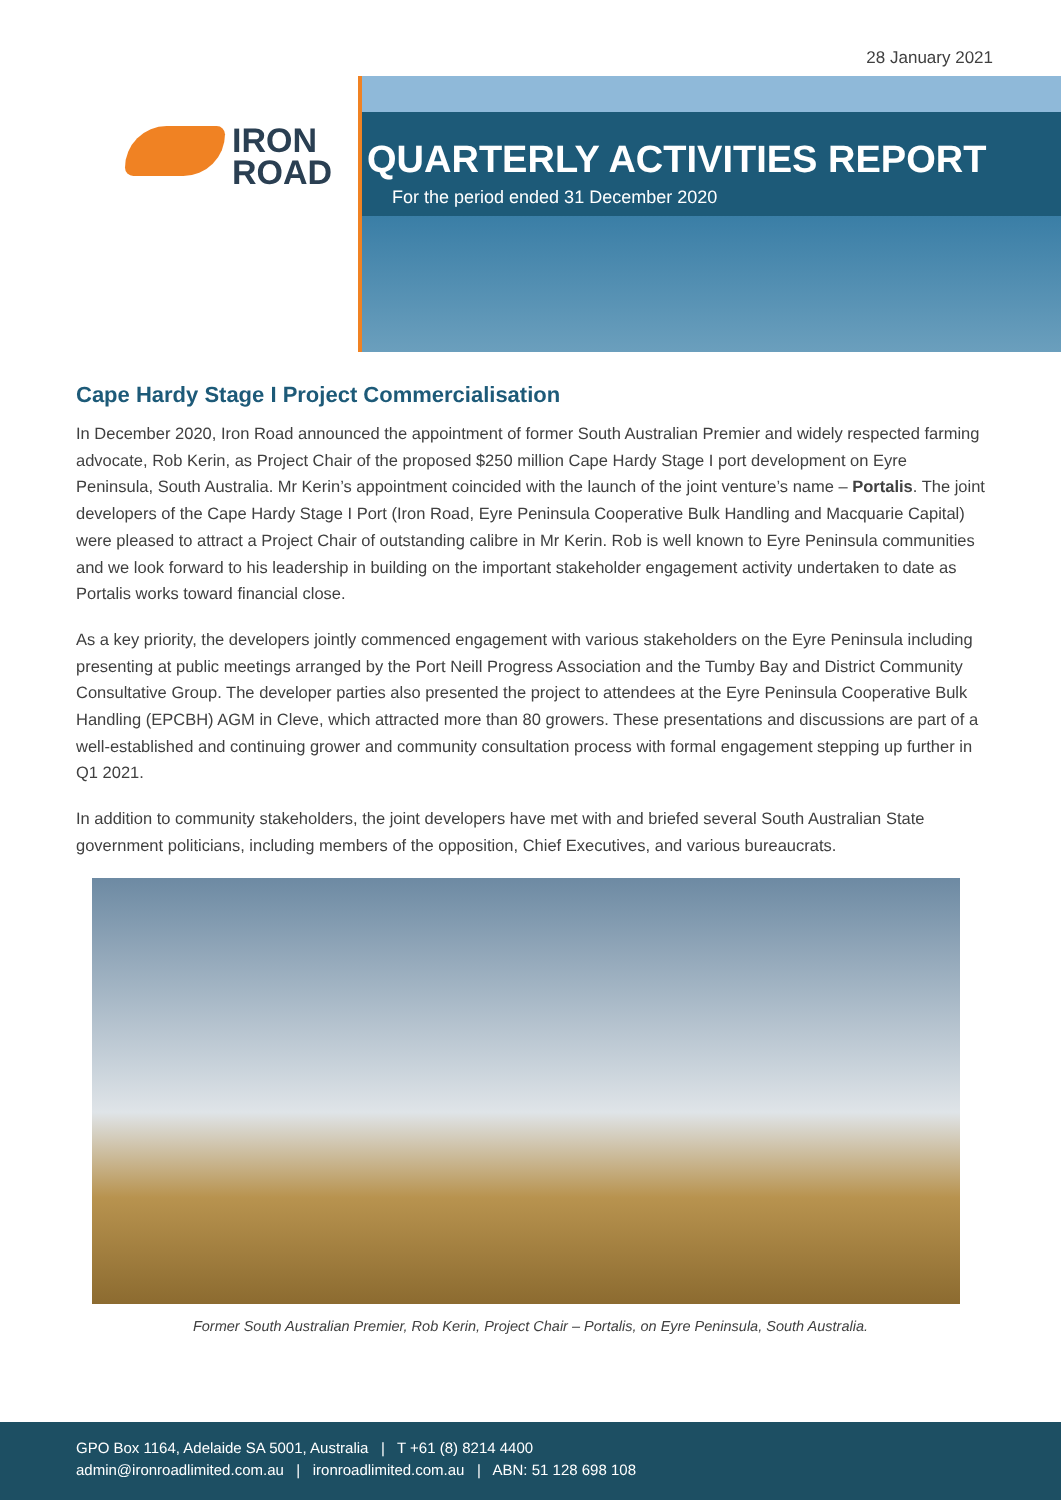28 January 2021
IRON
ROAD
QUARTERLY ACTIVITIES REPORT
For the period ended 31 December 2020
Cape Hardy Stage I Project Commercialisation
In December 2020, Iron Road announced the appointment of former South Australian Premier and widely respected farming advocate, Rob Kerin, as Project Chair of the proposed $250 million Cape Hardy Stage I port development on Eyre Peninsula, South Australia. Mr Kerin’s appointment coincided with the launch of the joint venture’s name – Portalis. The joint developers of the Cape Hardy Stage I Port (Iron Road, Eyre Peninsula Cooperative Bulk Handling and Macquarie Capital) were pleased to attract a Project Chair of outstanding calibre in Mr Kerin. Rob is well known to Eyre Peninsula communities and we look forward to his leadership in building on the important stakeholder engagement activity undertaken to date as Portalis works toward financial close.
As a key priority, the developers jointly commenced engagement with various stakeholders on the Eyre Peninsula including presenting at public meetings arranged by the Port Neill Progress Association and the Tumby Bay and District Community Consultative Group. The developer parties also presented the project to attendees at the Eyre Peninsula Cooperative Bulk Handling (EPCBH) AGM in Cleve, which attracted more than 80 growers. These presentations and discussions are part of a well-established and continuing grower and community consultation process with formal engagement stepping up further in Q1 2021.
In addition to community stakeholders, the joint developers have met with and briefed several South Australian State government politicians, including members of the opposition, Chief Executives, and various bureaucrats.
Former South Australian Premier, Rob Kerin, Project Chair – Portalis, on Eyre Peninsula, South Australia.
GPO Box 1164, Adelaide SA 5001, Australia | T +61 (8) 8214 4400
admin@ironroadlimited.com.au | ironroadlimited.com.au | ABN: 51 128 698 108